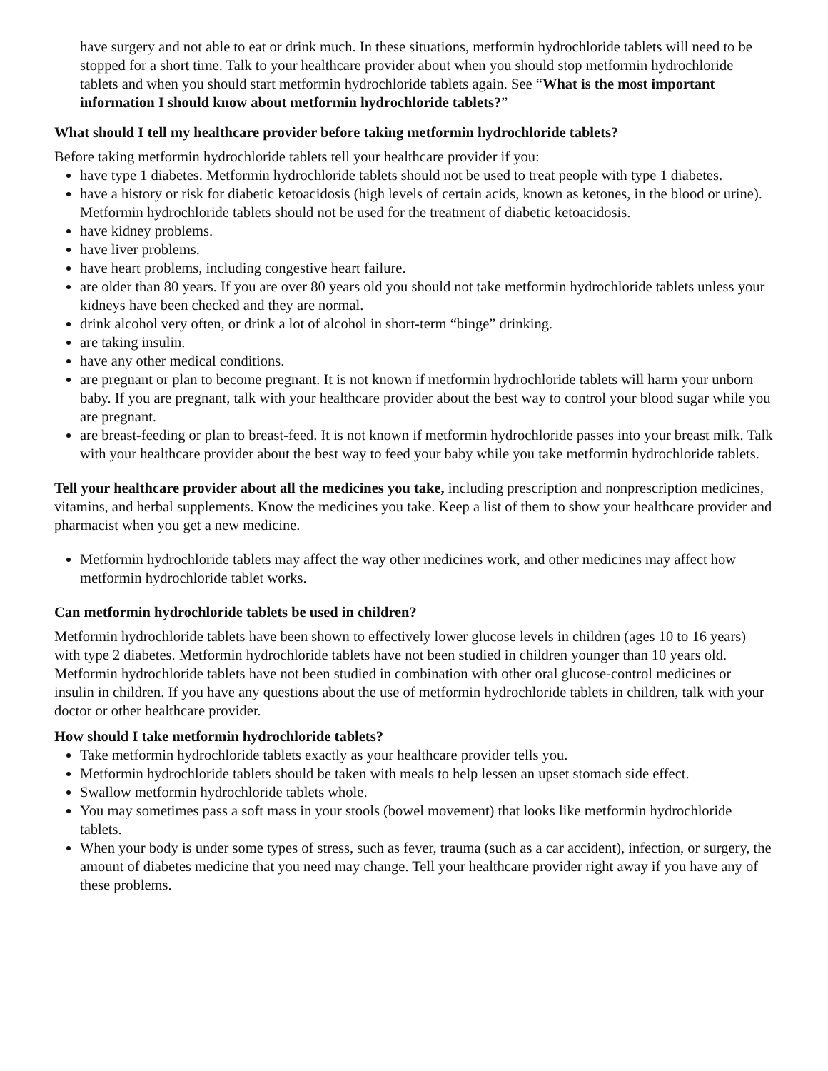have surgery and not able to eat or drink much. In these situations, metformin hydrochloride tablets will need to be stopped for a short time. Talk to your healthcare provider about when you should stop metformin hydrochloride tablets and when you should start metformin hydrochloride tablets again. See “What is the most important information I should know about metformin hydrochloride tablets?”
What should I tell my healthcare provider before taking metformin hydrochloride tablets?
Before taking metformin hydrochloride tablets tell your healthcare provider if you:
have type 1 diabetes. Metformin hydrochloride tablets should not be used to treat people with type 1 diabetes.
have a history or risk for diabetic ketoacidosis (high levels of certain acids, known as ketones, in the blood or urine). Metformin hydrochloride tablets should not be used for the treatment of diabetic ketoacidosis.
have kidney problems.
have liver problems.
have heart problems, including congestive heart failure.
are older than 80 years. If you are over 80 years old you should not take metformin hydrochloride tablets unless your kidneys have been checked and they are normal.
drink alcohol very often, or drink a lot of alcohol in short-term “binge” drinking.
are taking insulin.
have any other medical conditions.
are pregnant or plan to become pregnant. It is not known if metformin hydrochloride tablets will harm your unborn baby. If you are pregnant, talk with your healthcare provider about the best way to control your blood sugar while you are pregnant.
are breast-feeding or plan to breast-feed. It is not known if metformin hydrochloride passes into your breast milk. Talk with your healthcare provider about the best way to feed your baby while you take metformin hydrochloride tablets.
Tell your healthcare provider about all the medicines you take, including prescription and nonprescription medicines, vitamins, and herbal supplements. Know the medicines you take. Keep a list of them to show your healthcare provider and pharmacist when you get a new medicine.
Metformin hydrochloride tablets may affect the way other medicines work, and other medicines may affect how metformin hydrochloride tablet works.
Can metformin hydrochloride tablets be used in children?
Metformin hydrochloride tablets have been shown to effectively lower glucose levels in children (ages 10 to 16 years) with type 2 diabetes. Metformin hydrochloride tablets have not been studied in children younger than 10 years old. Metformin hydrochloride tablets have not been studied in combination with other oral glucose-control medicines or insulin in children. If you have any questions about the use of metformin hydrochloride tablets in children, talk with your doctor or other healthcare provider.
How should I take metformin hydrochloride tablets?
Take metformin hydrochloride tablets exactly as your healthcare provider tells you.
Metformin hydrochloride tablets should be taken with meals to help lessen an upset stomach side effect.
Swallow metformin hydrochloride tablets whole.
You may sometimes pass a soft mass in your stools (bowel movement) that looks like metformin hydrochloride tablets.
When your body is under some types of stress, such as fever, trauma (such as a car accident), infection, or surgery, the amount of diabetes medicine that you need may change. Tell your healthcare provider right away if you have any of these problems.